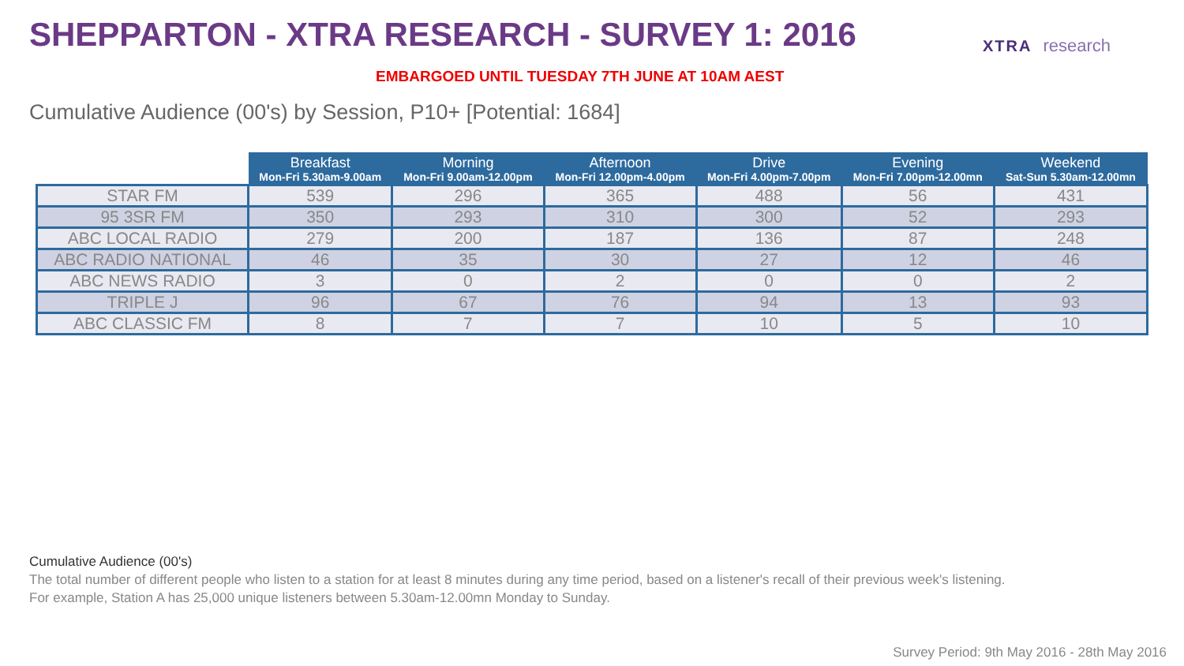SHEPPARTON - XTRA RESEARCH - SURVEY 1: 2016
XTRA research
EMBARGOED UNTIL TUESDAY 7TH JUNE AT 10AM AEST
Cumulative Audience (00's) by Session, P10+ [Potential: 1684]
| | Breakfast Mon-Fri 5.30am-9.00am | Morning Mon-Fri 9.00am-12.00pm | Afternoon Mon-Fri 12.00pm-4.00pm | Drive Mon-Fri 4.00pm-7.00pm | Evening Mon-Fri 7.00pm-12.00mn | Weekend Sat-Sun 5.30am-12.00mn |
| --- | --- | --- | --- | --- | --- | --- |
| STAR FM | 539 | 296 | 365 | 488 | 56 | 431 |
| 95 3SR FM | 350 | 293 | 310 | 300 | 52 | 293 |
| ABC LOCAL RADIO | 279 | 200 | 187 | 136 | 87 | 248 |
| ABC RADIO NATIONAL | 46 | 35 | 30 | 27 | 12 | 46 |
| ABC NEWS RADIO | 3 | 0 | 2 | 0 | 0 | 2 |
| TRIPLE J | 96 | 67 | 76 | 94 | 13 | 93 |
| ABC CLASSIC FM | 8 | 7 | 7 | 10 | 5 | 10 |
Cumulative Audience (00's)
The total number of different people who listen to a station for at least 8 minutes during any time period, based on a listener's recall of their previous week's listening.
For example, Station A has 25,000 unique listeners between 5.30am-12.00mn Monday to Sunday.
Survey Period: 9th May 2016 - 28th May 2016